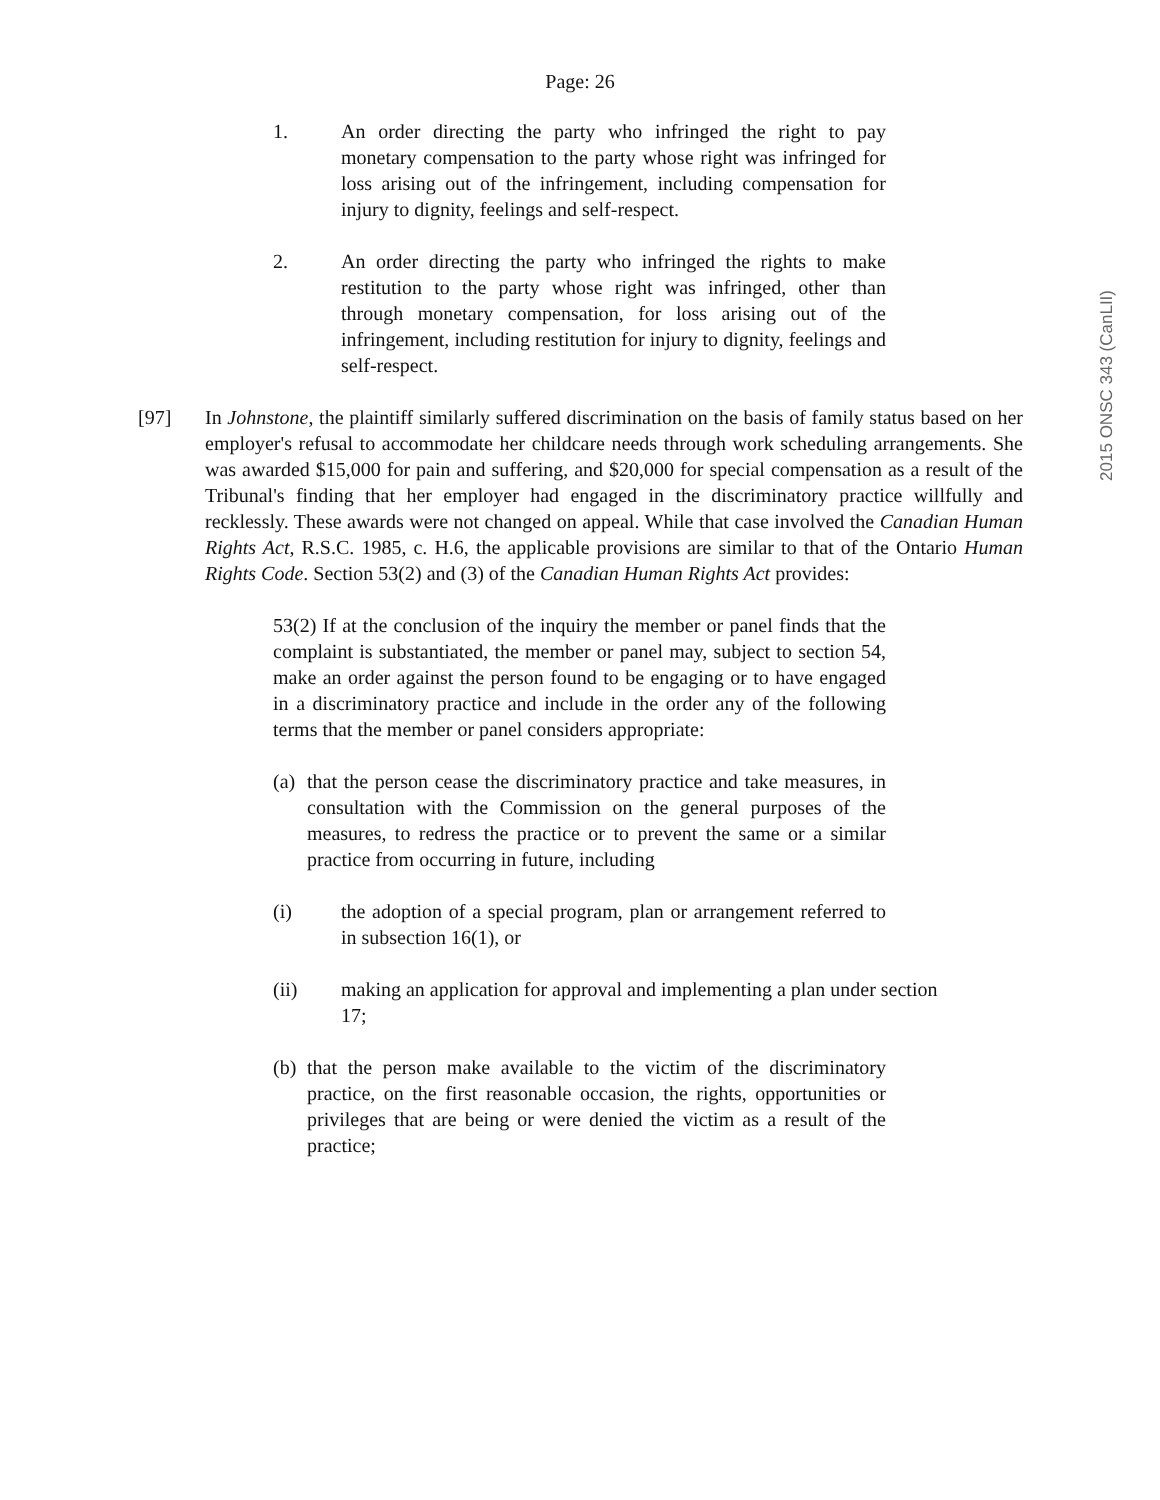Page: 26
1. An order directing the party who infringed the right to pay monetary compensation to the party whose right was infringed for loss arising out of the infringement, including compensation for injury to dignity, feelings and self-respect.
2. An order directing the party who infringed the rights to make restitution to the party whose right was infringed, other than through monetary compensation, for loss arising out of the infringement, including restitution for injury to dignity, feelings and self-respect.
[97] In Johnstone, the plaintiff similarly suffered discrimination on the basis of family status based on her employer's refusal to accommodate her childcare needs through work scheduling arrangements. She was awarded $15,000 for pain and suffering, and $20,000 for special compensation as a result of the Tribunal's finding that her employer had engaged in the discriminatory practice willfully and recklessly. These awards were not changed on appeal. While that case involved the Canadian Human Rights Act, R.S.C. 1985, c. H.6, the applicable provisions are similar to that of the Ontario Human Rights Code. Section 53(2) and (3) of the Canadian Human Rights Act provides:
53(2) If at the conclusion of the inquiry the member or panel finds that the complaint is substantiated, the member or panel may, subject to section 54, make an order against the person found to be engaging or to have engaged in a discriminatory practice and include in the order any of the following terms that the member or panel considers appropriate:
(a)
that the person cease the discriminatory practice and take measures, in consultation with the Commission on the general purposes of the measures, to redress the practice or to prevent the same or a similar practice from occurring in future, including
(i) the adoption of a special program, plan or arrangement referred to in subsection 16(1), or
(ii) making an application for approval and implementing a plan under section 17;
(b)
that the person make available to the victim of the discriminatory practice, on the first reasonable occasion, the rights, opportunities or privileges that are being or were denied the victim as a result of the practice;
2015 ONSC 343 (CanLII)